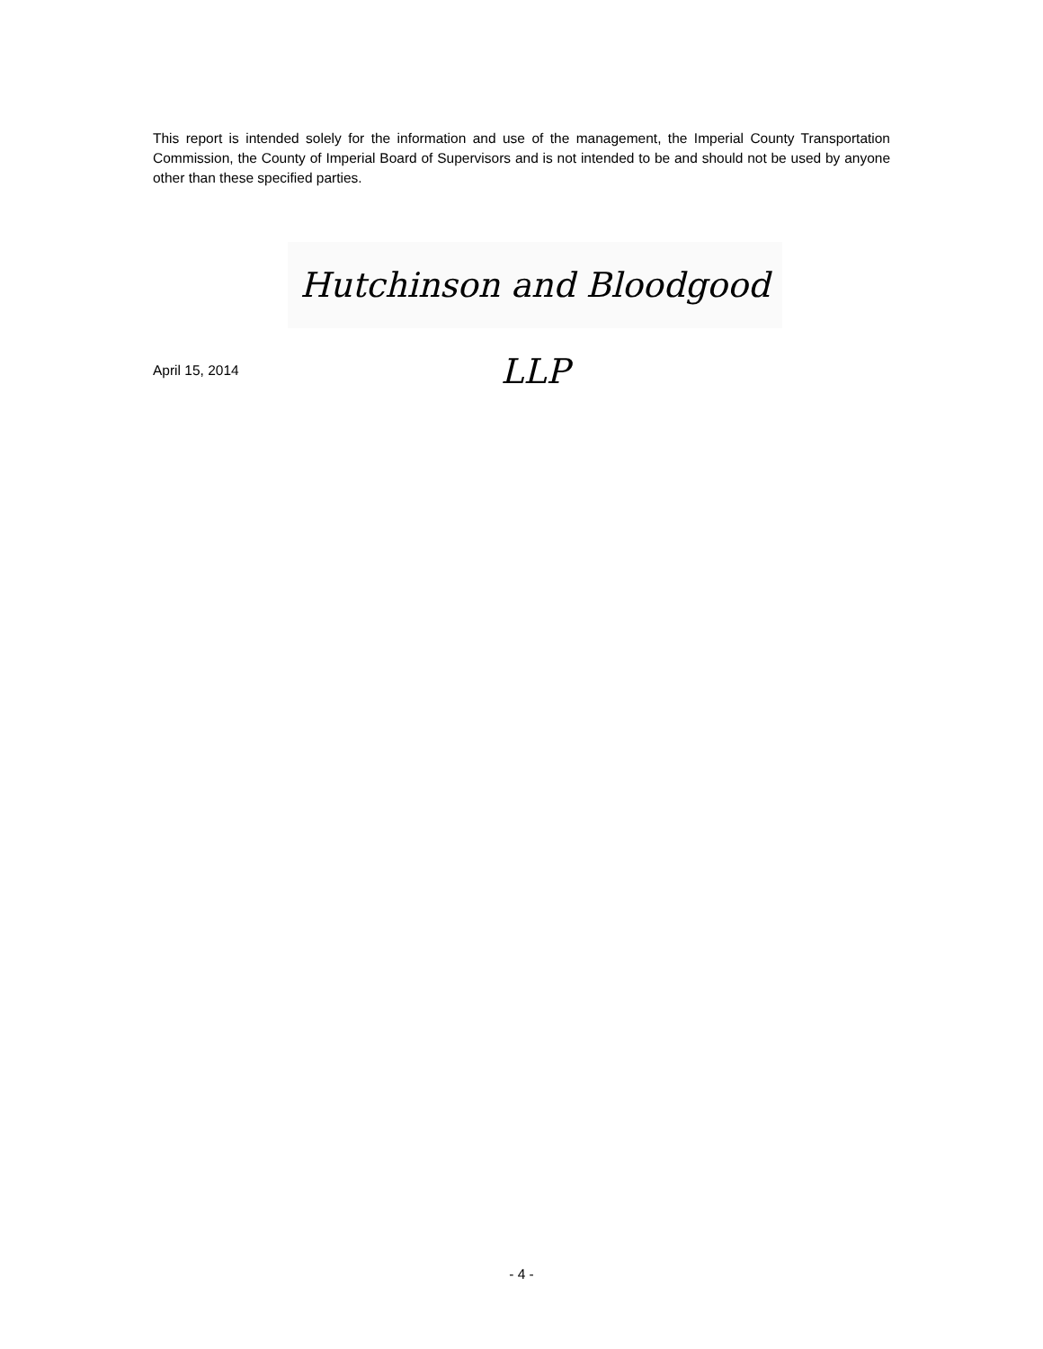This report is intended solely for the information and use of the management, the Imperial County Transportation Commission, the County of Imperial Board of Supervisors and is not intended to be and should not be used by anyone other than these specified parties.
Hutchinson and Bloodgood LLP
April 15, 2014
- 4 -